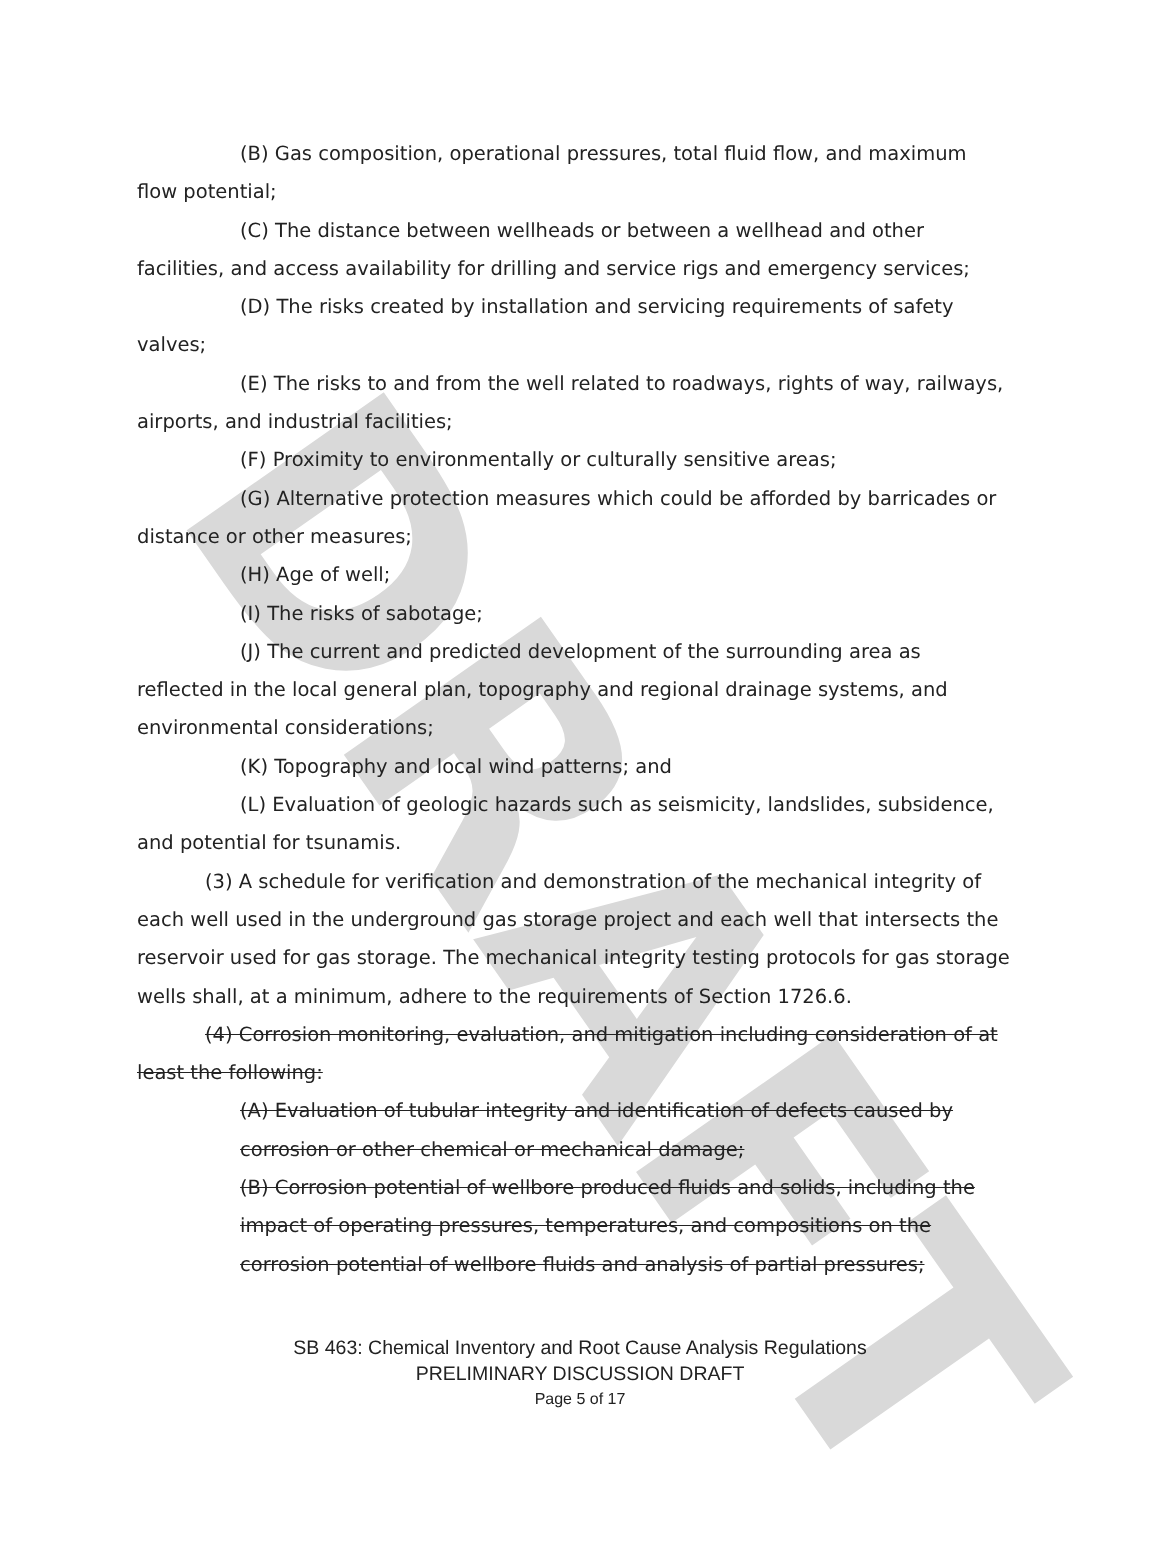DRAFT
(B) Gas composition, operational pressures, total fluid flow, and maximum flow potential;
(C) The distance between wellheads or between a wellhead and other facilities, and access availability for drilling and service rigs and emergency services;
(D) The risks created by installation and servicing requirements of safety valves;
(E) The risks to and from the well related to roadways, rights of way, railways, airports, and industrial facilities;
(F) Proximity to environmentally or culturally sensitive areas;
(G) Alternative protection measures which could be afforded by barricades or distance or other measures;
(H) Age of well;
(I) The risks of sabotage;
(J) The current and predicted development of the surrounding area as reflected in the local general plan, topography and regional drainage systems, and environmental considerations;
(K) Topography and local wind patterns; and
(L) Evaluation of geologic hazards such as seismicity, landslides, subsidence, and potential for tsunamis.
(3) A schedule for verification and demonstration of the mechanical integrity of each well used in the underground gas storage project and each well that intersects the reservoir used for gas storage. The mechanical integrity testing protocols for gas storage wells shall, at a minimum, adhere to the requirements of Section 1726.6.
(4) Corrosion monitoring, evaluation, and mitigation including consideration of at least the following:
(A) Evaluation of tubular integrity and identification of defects caused by corrosion or other chemical or mechanical damage;
(B) Corrosion potential of wellbore produced fluids and solids, including the impact of operating pressures, temperatures, and compositions on the corrosion potential of wellbore fluids and analysis of partial pressures;
SB 463: Chemical Inventory and Root Cause Analysis Regulations
PRELIMINARY DISCUSSION DRAFT
Page 5 of 17